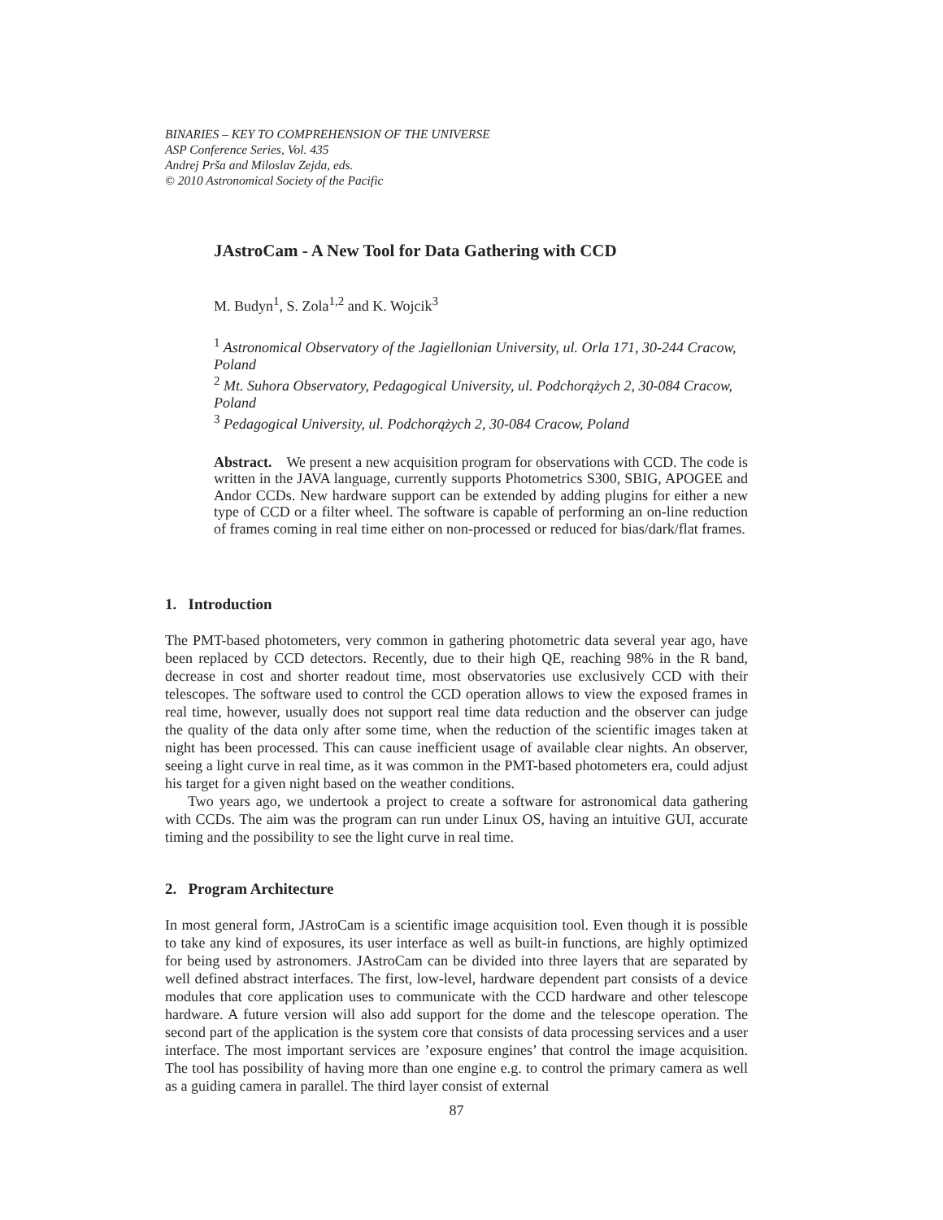BINARIES – KEY TO COMPREHENSION OF THE UNIVERSE
ASP Conference Series, Vol. 435
Andrej Prša and Miloslav Zejda, eds.
© 2010 Astronomical Society of the Pacific
JAstroCam - A New Tool for Data Gathering with CCD
M. Budyn<sup>1</sup>, S. Zola<sup>1,2</sup> and K. Wojcik<sup>3</sup>
<sup>1</sup> Astronomical Observatory of the Jagiellonian University, ul. Orla 171, 30-244 Cracow, Poland
<sup>2</sup> Mt. Suhora Observatory, Pedagogical University, ul. Podchorążych 2, 30-084 Cracow, Poland
<sup>3</sup> Pedagogical University, ul. Podchorążych 2, 30-084 Cracow, Poland
Abstract. We present a new acquisition program for observations with CCD. The code is written in the JAVA language, currently supports Photometrics S300, SBIG, APOGEE and Andor CCDs. New hardware support can be extended by adding plugins for either a new type of CCD or a filter wheel. The software is capable of performing an on-line reduction of frames coming in real time either on non-processed or reduced for bias/dark/flat frames.
1. Introduction
The PMT-based photometers, very common in gathering photometric data several year ago, have been replaced by CCD detectors. Recently, due to their high QE, reaching 98% in the R band, decrease in cost and shorter readout time, most observatories use exclusively CCD with their telescopes. The software used to control the CCD operation allows to view the exposed frames in real time, however, usually does not support real time data reduction and the observer can judge the quality of the data only after some time, when the reduction of the scientific images taken at night has been processed. This can cause inefficient usage of available clear nights. An observer, seeing a light curve in real time, as it was common in the PMT-based photometers era, could adjust his target for a given night based on the weather conditions.
Two years ago, we undertook a project to create a software for astronomical data gathering with CCDs. The aim was the program can run under Linux OS, having an intuitive GUI, accurate timing and the possibility to see the light curve in real time.
2. Program Architecture
In most general form, JAstroCam is a scientific image acquisition tool. Even though it is possible to take any kind of exposures, its user interface as well as built-in functions, are highly optimized for being used by astronomers. JAstroCam can be divided into three layers that are separated by well defined abstract interfaces. The first, low-level, hardware dependent part consists of a device modules that core application uses to communicate with the CCD hardware and other telescope hardware. A future version will also add support for the dome and the telescope operation. The second part of the application is the system core that consists of data processing services and a user interface. The most important services are ’exposure engines’ that control the image acquisition. The tool has possibility of having more than one engine e.g. to control the primary camera as well as a guiding camera in parallel. The third layer consist of external
87